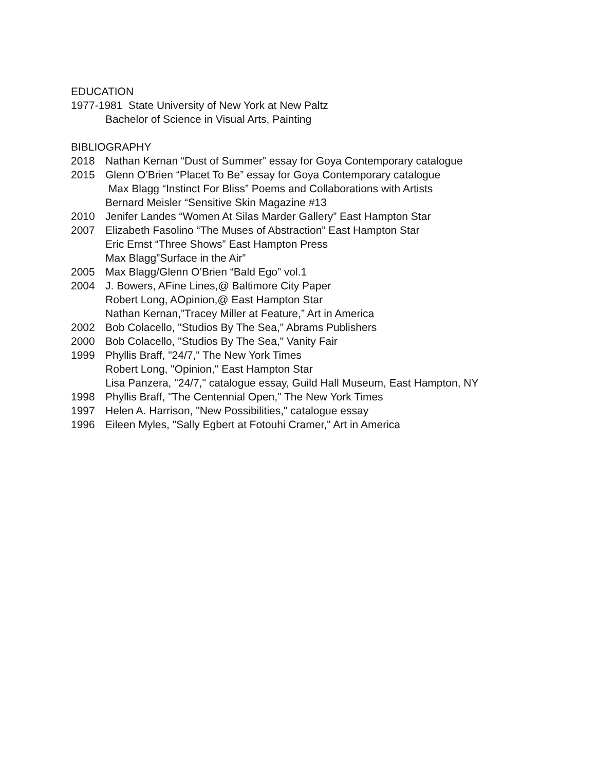EDUCATION
1977-1981 State University of New York at New Paltz
Bachelor of Science in Visual Arts, Painting
BIBLIOGRAPHY
2018 Nathan Kernan “Dust of Summer” essay for Goya Contemporary catalogue
2015 Glenn O’Brien “Placet To Be” essay for Goya Contemporary catalogue
Max Blagg “Instinct For Bliss” Poems and Collaborations with Artists
Bernard Meisler “Sensitive Skin Magazine #13
2010 Jenifer Landes “Women At Silas Marder Gallery” East Hampton Star
2007 Elizabeth Fasolino “The Muses of Abstraction” East Hampton Star
Eric Ernst “Three Shows” East Hampton Press
Max Blagg”Surface in the Air”
2005 Max Blagg/Glenn O’Brien “Bald Ego” vol.1
2004 J. Bowers, AFine Lines,@ Baltimore City Paper
Robert Long, AOpinion,@ East Hampton Star
Nathan Kernan,”Tracey Miller at Feature,” Art in America
2002 Bob Colacello, "Studios By The Sea," Abrams Publishers
2000 Bob Colacello, "Studios By The Sea," Vanity Fair
1999 Phyllis Braff, "24/7," The New York Times
Robert Long, "Opinion," East Hampton Star
Lisa Panzera, "24/7," catalogue essay, Guild Hall Museum, East Hampton, NY
1998 Phyllis Braff, "The Centennial Open," The New York Times
1997 Helen A. Harrison, "New Possibilities," catalogue essay
1996 Eileen Myles, "Sally Egbert at Fotouhi Cramer," Art in America